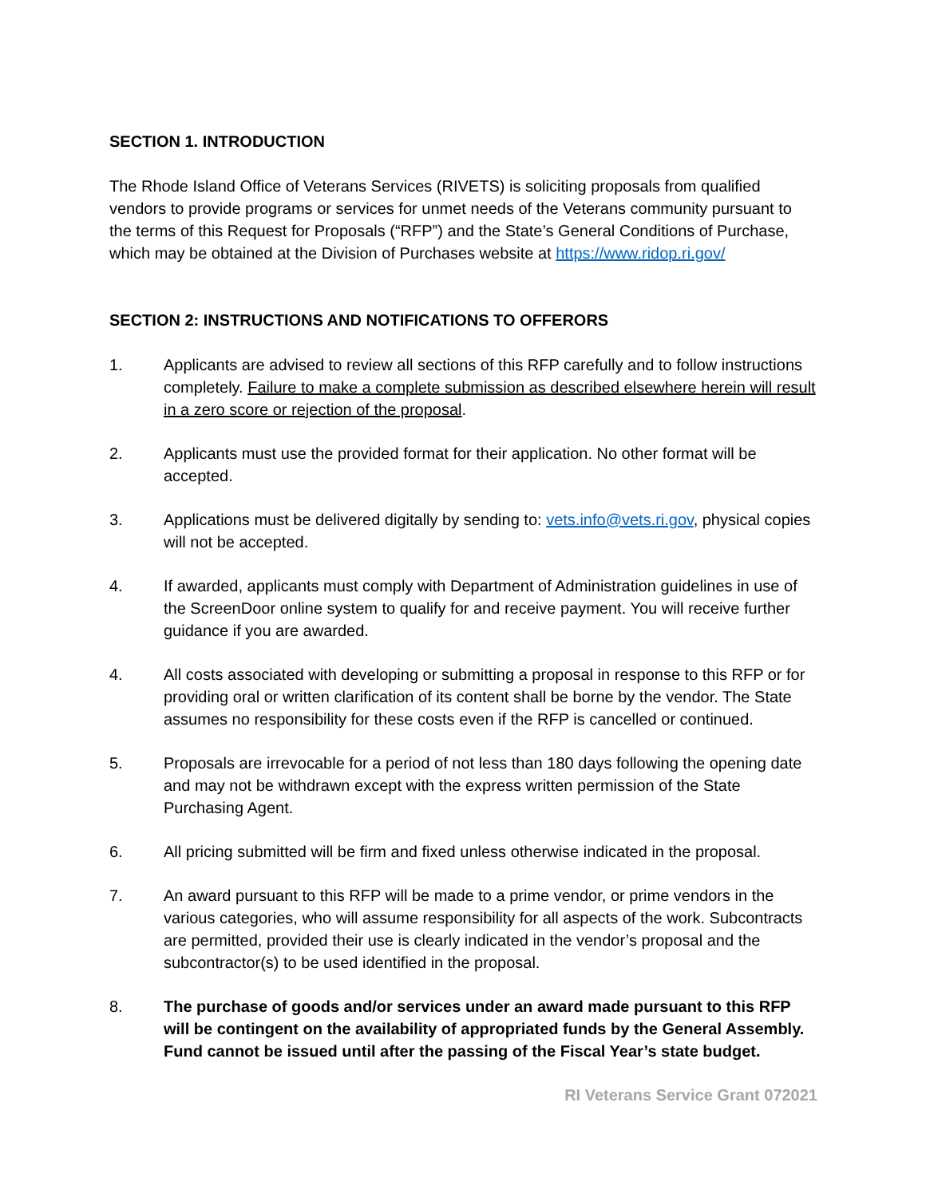SECTION 1. INTRODUCTION
The Rhode Island Office of Veterans Services (RIVETS) is soliciting proposals from qualified vendors to provide programs or services for unmet needs of the Veterans community pursuant to the terms of this Request for Proposals (“RFP”) and the State’s General Conditions of Purchase, which may be obtained at the Division of Purchases website at https://www.ridop.ri.gov/
SECTION 2: INSTRUCTIONS AND NOTIFICATIONS TO OFFERORS
1. Applicants are advised to review all sections of this RFP carefully and to follow instructions completely. Failure to make a complete submission as described elsewhere herein will result in a zero score or rejection of the proposal.
2. Applicants must use the provided format for their application. No other format will be accepted.
3. Applications must be delivered digitally by sending to: vets.info@vets.ri.gov, physical copies will not be accepted.
4. If awarded, applicants must comply with Department of Administration guidelines in use of the ScreenDoor online system to qualify for and receive payment. You will receive further guidance if you are awarded.
4. All costs associated with developing or submitting a proposal in response to this RFP or for providing oral or written clarification of its content shall be borne by the vendor. The State assumes no responsibility for these costs even if the RFP is cancelled or continued.
5. Proposals are irrevocable for a period of not less than 180 days following the opening date and may not be withdrawn except with the express written permission of the State Purchasing Agent.
6. All pricing submitted will be firm and fixed unless otherwise indicated in the proposal.
7. An award pursuant to this RFP will be made to a prime vendor, or prime vendors in the various categories, who will assume responsibility for all aspects of the work. Subcontracts are permitted, provided their use is clearly indicated in the vendor’s proposal and the subcontractor(s) to be used identified in the proposal.
8. The purchase of goods and/or services under an award made pursuant to this RFP will be contingent on the availability of appropriated funds by the General Assembly. Fund cannot be issued until after the passing of the Fiscal Year’s state budget.
RI Veterans Service Grant 072021